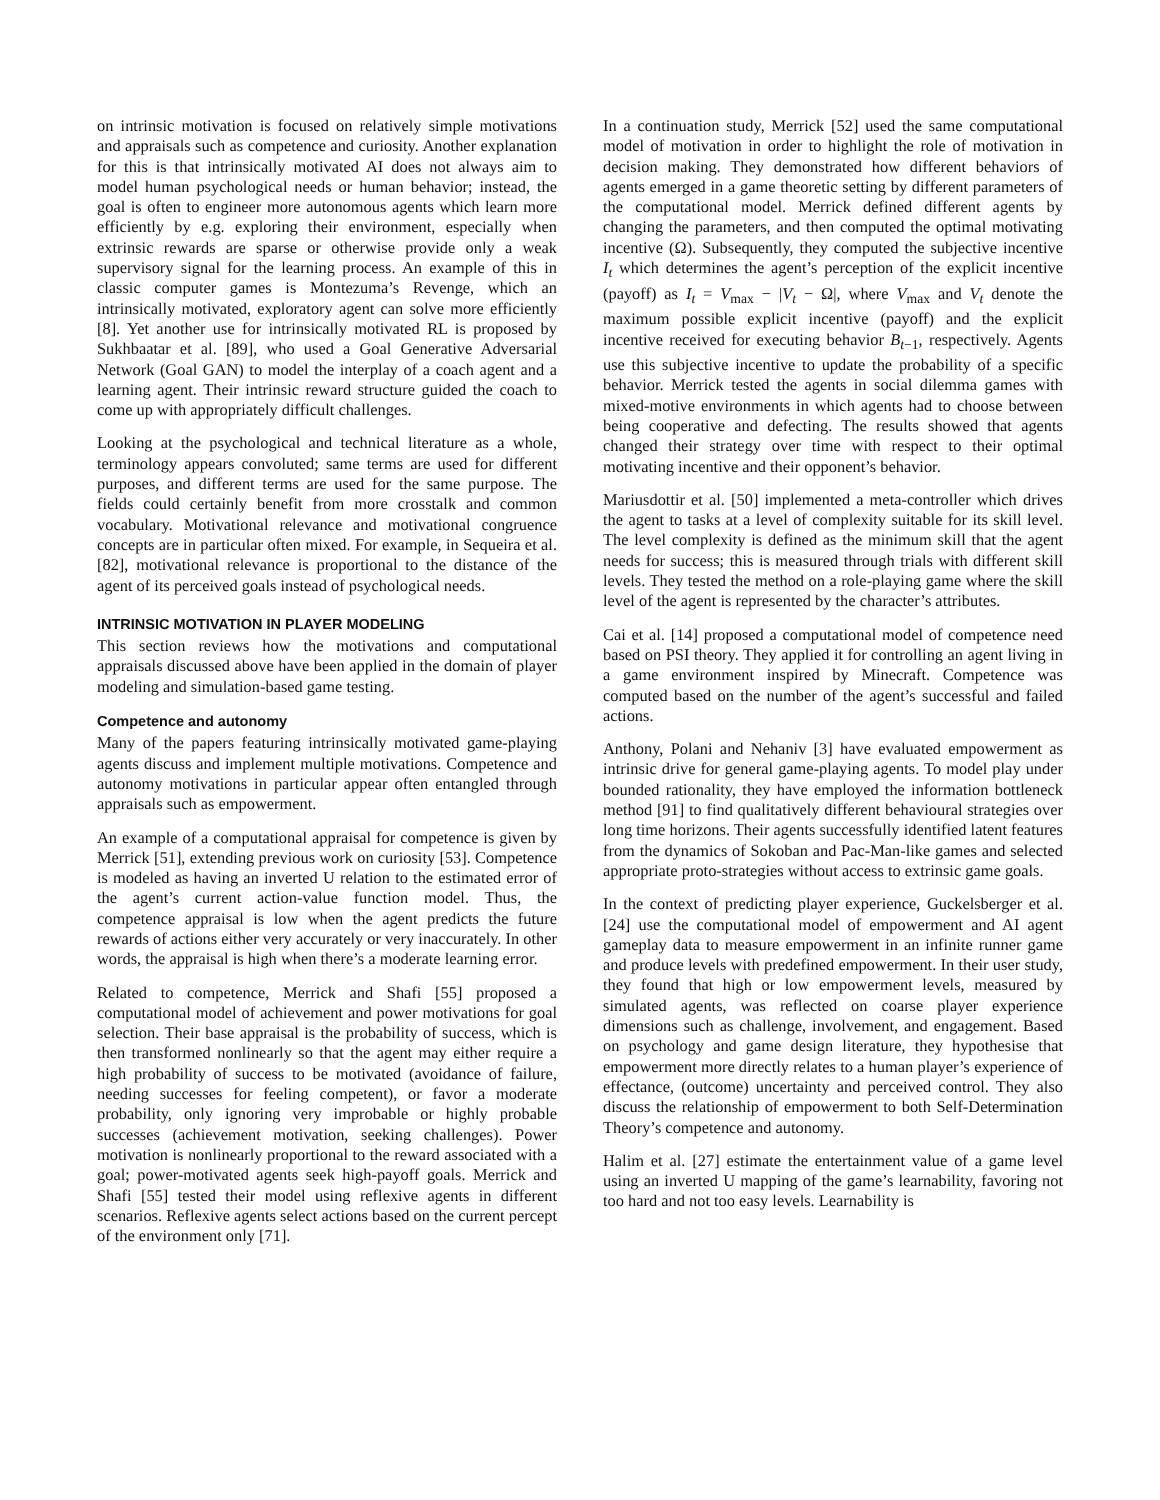on intrinsic motivation is focused on relatively simple motivations and appraisals such as competence and curiosity. Another explanation for this is that intrinsically motivated AI does not always aim to model human psychological needs or human behavior; instead, the goal is often to engineer more autonomous agents which learn more efficiently by e.g. exploring their environment, especially when extrinsic rewards are sparse or otherwise provide only a weak supervisory signal for the learning process. An example of this in classic computer games is Montezuma’s Revenge, which an intrinsically motivated, exploratory agent can solve more efficiently [8]. Yet another use for intrinsically motivated RL is proposed by Sukhbaatar et al. [89], who used a Goal Generative Adversarial Network (Goal GAN) to model the interplay of a coach agent and a learning agent. Their intrinsic reward structure guided the coach to come up with appropriately difficult challenges.
Looking at the psychological and technical literature as a whole, terminology appears convoluted; same terms are used for different purposes, and different terms are used for the same purpose. The fields could certainly benefit from more crosstalk and common vocabulary. Motivational relevance and motivational congruence concepts are in particular often mixed. For example, in Sequeira et al. [82], motivational relevance is proportional to the distance of the agent of its perceived goals instead of psychological needs.
INTRINSIC MOTIVATION IN PLAYER MODELING
This section reviews how the motivations and computational appraisals discussed above have been applied in the domain of player modeling and simulation-based game testing.
Competence and autonomy
Many of the papers featuring intrinsically motivated game-playing agents discuss and implement multiple motivations. Competence and autonomy motivations in particular appear often entangled through appraisals such as empowerment.
An example of a computational appraisal for competence is given by Merrick [51], extending previous work on curiosity [53]. Competence is modeled as having an inverted U relation to the estimated error of the agent’s current action-value function model. Thus, the competence appraisal is low when the agent predicts the future rewards of actions either very accurately or very inaccurately. In other words, the appraisal is high when there’s a moderate learning error.
Related to competence, Merrick and Shafi [55] proposed a computational model of achievement and power motivations for goal selection. Their base appraisal is the probability of success, which is then transformed nonlinearly so that the agent may either require a high probability of success to be motivated (avoidance of failure, needing successes for feeling competent), or favor a moderate probability, only ignoring very improbable or highly probable successes (achievement motivation, seeking challenges). Power motivation is nonlinearly proportional to the reward associated with a goal; power-motivated agents seek high-payoff goals. Merrick and Shafi [55] tested their model using reflexive agents in different scenarios. Reflexive agents select actions based on the current percept of the environment only [71].
In a continuation study, Merrick [52] used the same computational model of motivation in order to highlight the role of motivation in decision making. They demonstrated how different behaviors of agents emerged in a game theoretic setting by different parameters of the computational model. Merrick defined different agents by changing the parameters, and then computed the optimal motivating incentive (Ω). Subsequently, they computed the subjective incentive I<sub>t</sub> which determines the agent’s perception of the explicit incentive (payoff) as I<sub>t</sub> = V<sub>max</sub> − |V<sub>t</sub> − Ω|, where V<sub>max</sub> and V<sub>t</sub> denote the maximum possible explicit incentive (payoff) and the explicit incentive received for executing behavior B<sub>t−1</sub>, respectively. Agents use this subjective incentive to update the probability of a specific behavior. Merrick tested the agents in social dilemma games with mixed-motive environments in which agents had to choose between being cooperative and defecting. The results showed that agents changed their strategy over time with respect to their optimal motivating incentive and their opponent’s behavior.
Mariusdottir et al. [50] implemented a meta-controller which drives the agent to tasks at a level of complexity suitable for its skill level. The level complexity is defined as the minimum skill that the agent needs for success; this is measured through trials with different skill levels. They tested the method on a role-playing game where the skill level of the agent is represented by the character’s attributes.
Cai et al. [14] proposed a computational model of competence need based on PSI theory. They applied it for controlling an agent living in a game environment inspired by Minecraft. Competence was computed based on the number of the agent’s successful and failed actions.
Anthony, Polani and Nehaniv [3] have evaluated empowerment as intrinsic drive for general game-playing agents. To model play under bounded rationality, they have employed the information bottleneck method [91] to find qualitatively different behavioural strategies over long time horizons. Their agents successfully identified latent features from the dynamics of Sokoban and Pac-Man-like games and selected appropriate proto-strategies without access to extrinsic game goals.
In the context of predicting player experience, Guckelsberger et al. [24] use the computational model of empowerment and AI agent gameplay data to measure empowerment in an infinite runner game and produce levels with predefined empowerment. In their user study, they found that high or low empowerment levels, measured by simulated agents, was reflected on coarse player experience dimensions such as challenge, involvement, and engagement. Based on psychology and game design literature, they hypothesise that empowerment more directly relates to a human player’s experience of effectance, (outcome) uncertainty and perceived control. They also discuss the relationship of empowerment to both Self-Determination Theory’s competence and autonomy.
Halim et al. [27] estimate the entertainment value of a game level using an inverted U mapping of the game’s learnability, favoring not too hard and not too easy levels. Learnability is